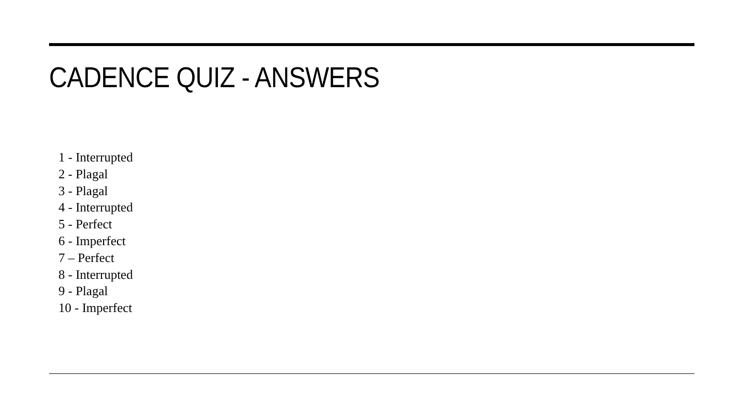CADENCE QUIZ - ANSWERS
1 - Interrupted
2 - Plagal
3 - Plagal
4 - Interrupted
5 - Perfect
6 - Imperfect
7 – Perfect
8 - Interrupted
9 - Plagal
10 - Imperfect